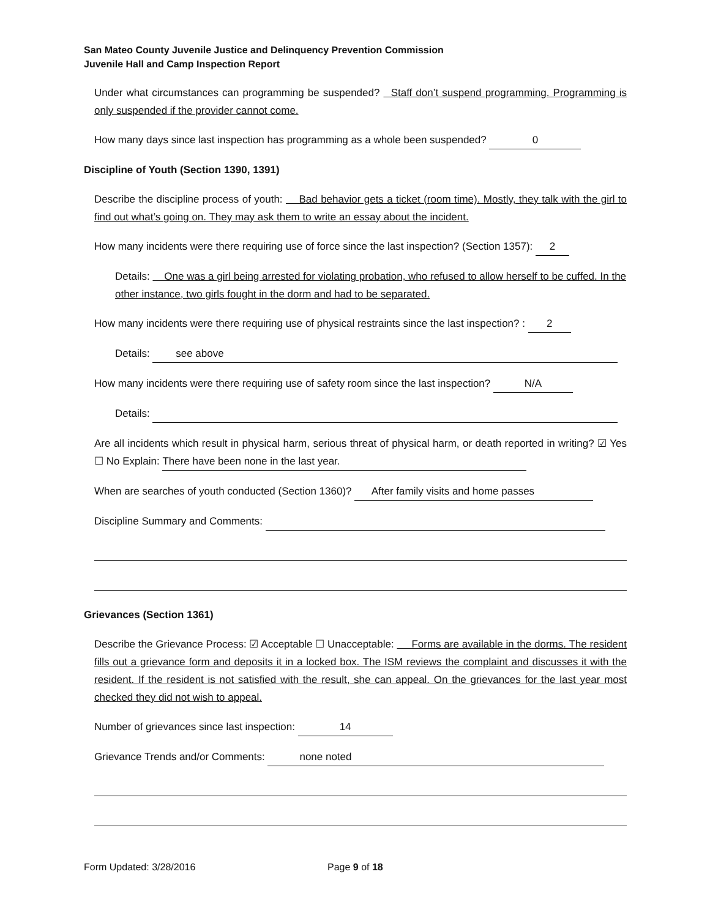San Mateo County Juvenile Justice and Delinquency Prevention Commission
Juvenile Hall and Camp Inspection Report
Under what circumstances can programming be suspended? Staff don’t suspend programming. Programming is only suspended if the provider cannot come.
How many days since last inspection has programming as a whole been suspended? 0
Discipline of Youth (Section 1390, 1391)
Describe the discipline process of youth: Bad behavior gets a ticket (room time). Mostly, they talk with the girl to find out what’s going on. They may ask them to write an essay about the incident.
How many incidents were there requiring use of force since the last inspection? (Section 1357): 2
Details: One was a girl being arrested for violating probation, who refused to allow herself to be cuffed. In the other instance, two girls fought in the dorm and had to be separated.
How many incidents were there requiring use of physical restraints since the last inspection? : 2
Details: see above
How many incidents were there requiring use of safety room since the last inspection? N/A
Details:
Are all incidents which result in physical harm, serious threat of physical harm, or death reported in writing? ☑ Yes ☐ No Explain: There have been none in the last year.
When are searches of youth conducted (Section 1360)? After family visits and home passes
Discipline Summary and Comments:
Grievances (Section 1361)
Describe the Grievance Process: ☑ Acceptable ☐ Unacceptable: Forms are available in the dorms. The resident fills out a grievance form and deposits it in a locked box. The ISM reviews the complaint and discusses it with the resident. If the resident is not satisfied with the result, she can appeal. On the grievances for the last year most checked they did not wish to appeal.
Number of grievances since last inspection: 14
Grievance Trends and/or Comments: none noted
Form Updated: 3/28/2016 Page 9 of 18